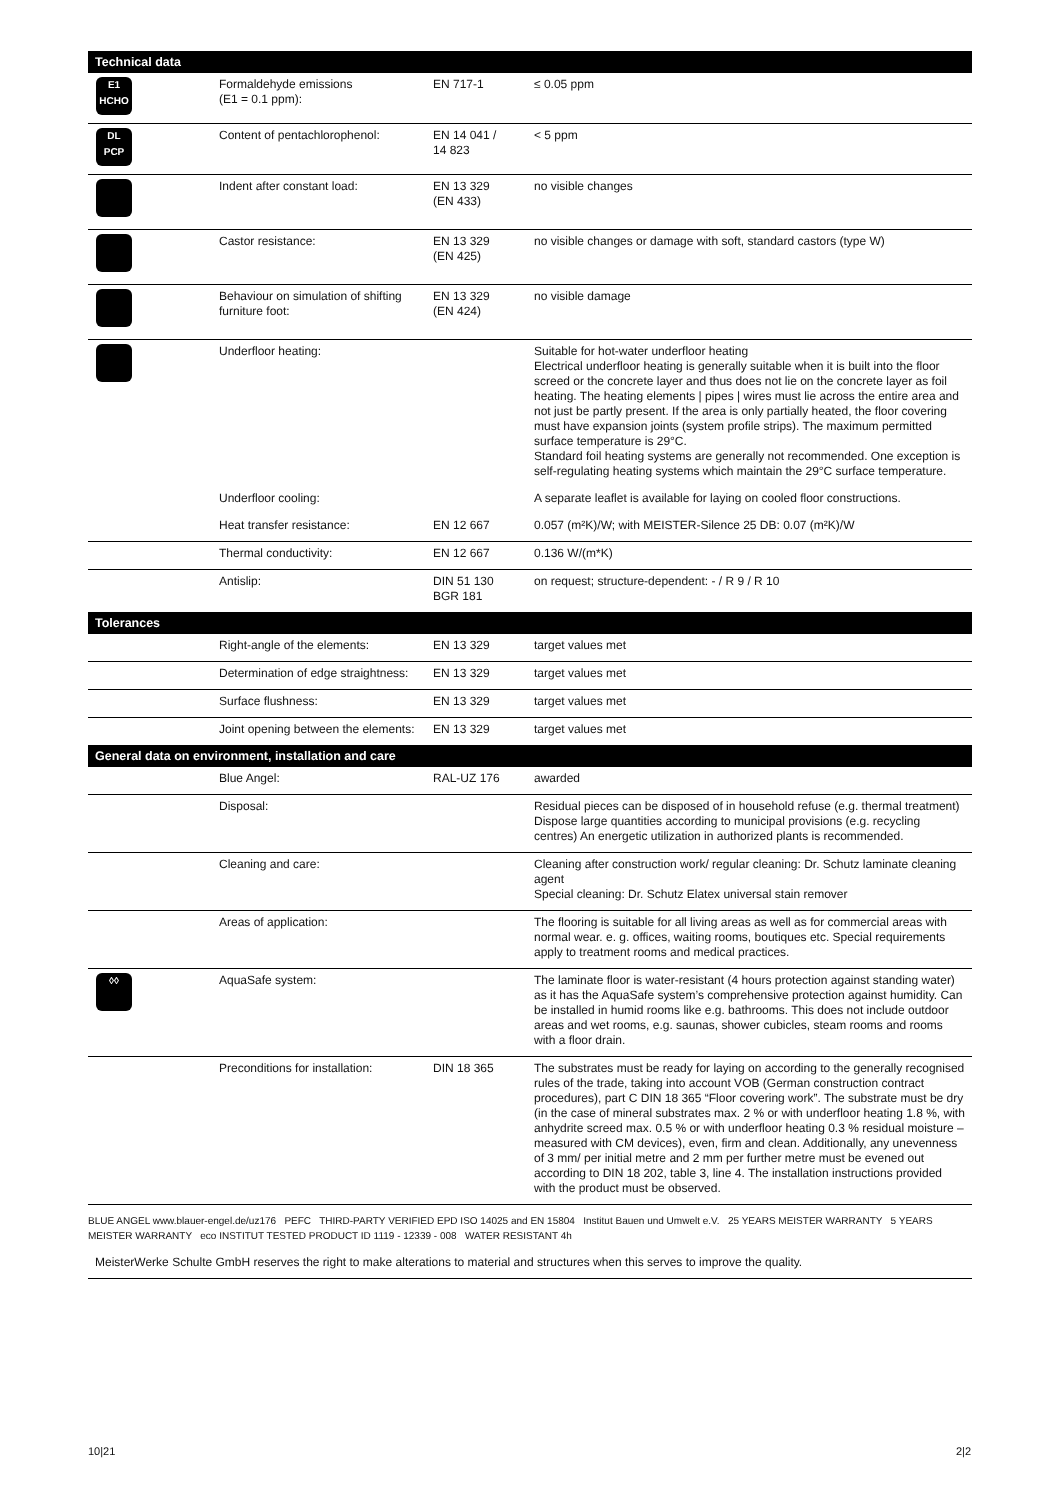| Technical data | | | |
| --- | --- | --- | --- |
| E1 HCHO | Formaldehyde emissions (E1 = 0.1 ppm): | EN 717-1 | ≤ 0.05 ppm |
| DL PCP | Content of pentachlorophenol: | EN 14 041 / 14 823 | < 5 ppm |
| | Indent after constant load: | EN 13 329 (EN 433) | no visible changes |
| | Castor resistance: | EN 13 329 (EN 425) | no visible changes or damage with soft, standard castors (type W) |
| | Behaviour on simulation of shifting furniture foot: | EN 13 329 (EN 424) | no visible damage |
| | Underfloor heating: | | Suitable for hot-water underfloor heating Electrical underfloor heating is generally suitable when it is built into the floor screed or the concrete layer and thus does not lie on the concrete layer as foil heating. The heating elements / pipes / wires must lie across the entire area and not just be partly present. If the area is only partially heated, the floor covering must have expansion joints (system profile strips). The maximum permitted surface temperature is 29°C. Standard foil heating systems are generally not recommended. One exception is self-regulating heating systems which maintain the 29°C surface temperature. |
| | Underfloor cooling: | | A separate leaflet is available for laying on cooled floor constructions. |
| | Heat transfer resistance: | EN 12 667 | 0.057 (m²K)/W; with MEISTER-Silence 25 DB: 0.07 (m²K)/W |
| | Thermal conductivity: | EN 12 667 | 0.136 W/(m*K) |
| | Antislip: | DIN 51 130 BGR 181 | on request; structure-dependent: - / R 9 / R 10 |
| Tolerances | | | |
| | Right-angle of the elements: | EN 13 329 | target values met |
| | Determination of edge straightness: | EN 13 329 | target values met |
| | Surface flushness: | EN 13 329 | target values met |
| | Joint opening between the elements: | EN 13 329 | target values met |
| General data on environment, installation and care | | | |
| | Blue Angel: | RAL-UZ 176 | awarded |
| | Disposal: | | Residual pieces can be disposed of in household refuse (e.g. thermal treatment) Dispose large quantities according to municipal provisions (e.g. recycling centres) An energetic utilization in authorized plants is recommended. |
| | Cleaning and care: | | Cleaning after construction work/ regular cleaning: Dr. Schutz laminate cleaning agent Special cleaning: Dr. Schutz Elatex universal stain remover |
| | Areas of application: | | The flooring is suitable for all living areas as well as for commercial areas with normal wear. e. g. offices, waiting rooms, boutiques etc. Special requirements apply to treatment rooms and medical practices. |
| ◊◊ | AquaSafe system: | | The laminate floor is water-resistant (4 hours protection against standing water) as it has the AquaSafe system’s comprehensive protection against humidity. Can be installed in humid rooms like e.g. bathrooms. This does not include outdoor areas and wet rooms, e.g. saunas, shower cubicles, steam rooms and rooms with a floor drain. |
| | Preconditions for installation: | DIN 18 365 | The substrates must be ready for laying on according to the generally recognised rules of the trade, taking into account VOB (German construction contract procedures), part C DIN 18 365 “Floor covering work”. The substrate must be dry (in the case of mineral substrates max. 2 % or with underfloor heating 1.8 %, with anhydrite screed max. 0.5 % or with underfloor heating 0.3 % residual moisture – measured with CM devices), even, firm and clean. Additionally, any unevenness of 3 mm/ per initial metre and 2 mm per further metre must be evened out according to DIN 18 202, table 3, line 4. The installation instructions provided with the product must be observed. |
| BLUE ANGEL www.blauer-engel.de/uz176 PEFC THIRD-PARTY VERIFIED EPD ISO 14025 and EN 15804 Institut Bauen und Umwelt e.V. 25 YEARS MEISTER WARRANTY 5 YEARS MEISTER WARRANTY eco INSTITUT TESTED PRODUCT ID 1119 - 12339 - 008 WATER RESISTANT 4h | | | |
| MeisterWerke Schulte GmbH reserves the right to make alterations to material and structures when this serves to improve the quality. | | | |
10|21 2|2